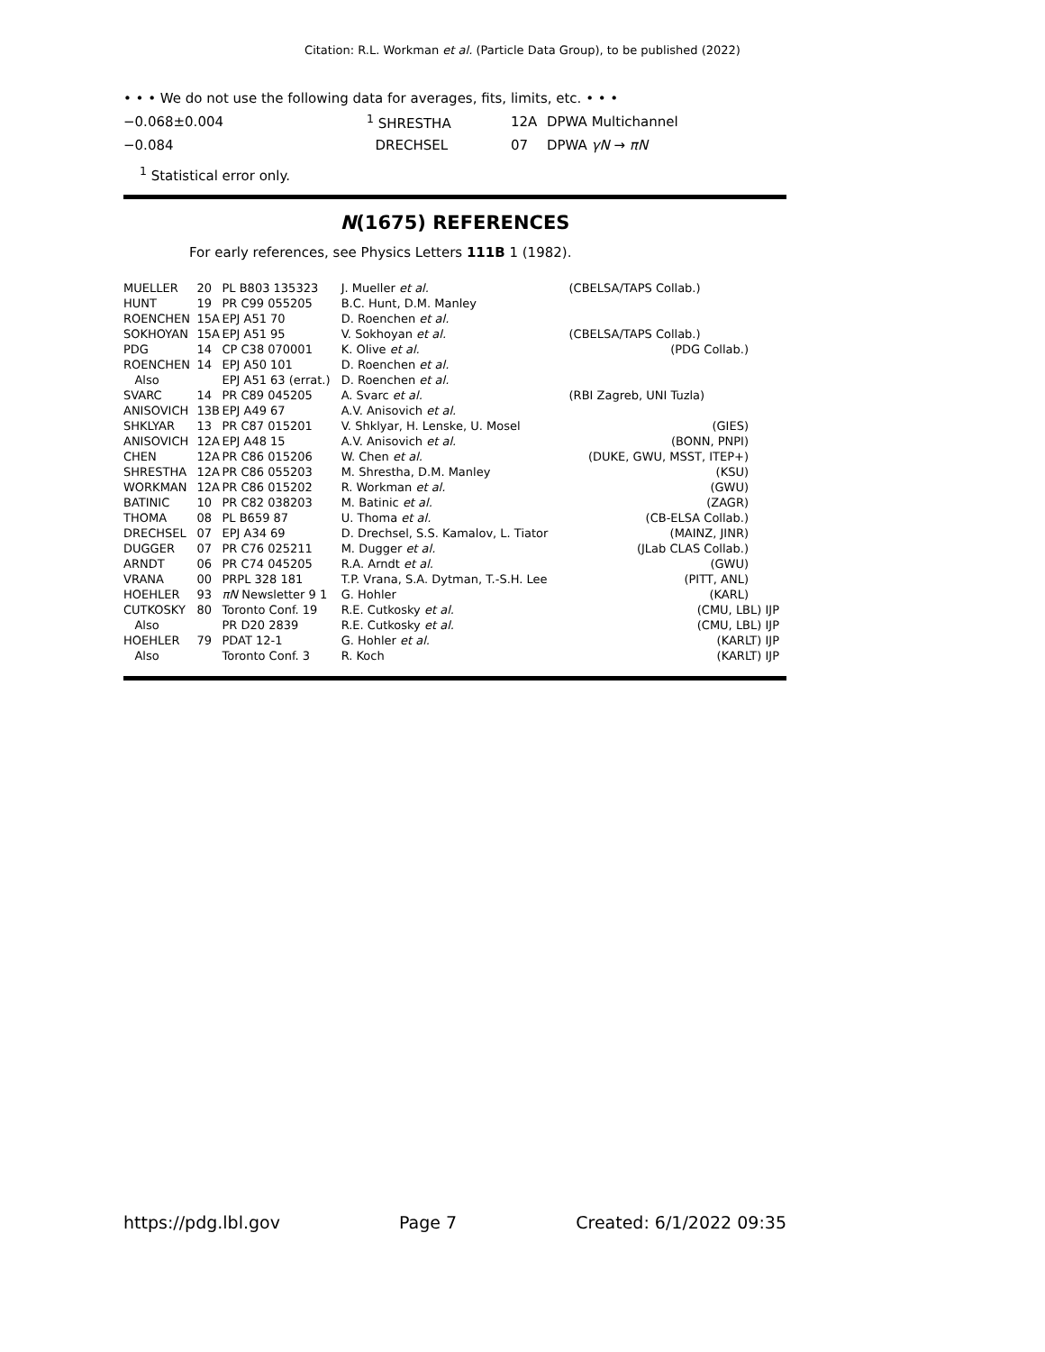Citation: R.L. Workman et al. (Particle Data Group), to be published (2022)
• • • We do not use the following data for averages, fits, limits, etc. • • •
| −0.068±0.004 | <sup>1</sup> SHRESTHA | 12A | DPWA Multichannel |
| −0.084 | DRECHSEL | 07 | DPWA γN → πN |
<sup>1</sup> Statistical error only.
N(1675) REFERENCES
For early references, see Physics Letters 111B 1 (1982).
| MUELLER | 20 | PL B803 135323 | J. Mueller et al. | (CBELSA/TAPS Collab.) |
| HUNT | 19 | PR C99 055205 | B.C. Hunt, D.M. Manley | |
| ROENCHEN | 15A | EPJ A51 70 | D. Roenchen et al. | |
| SOKHOYAN | 15A | EPJ A51 95 | V. Sokhoyan et al. | (CBELSA/TAPS Collab.) |
| PDG | 14 | CP C38 070001 | K. Olive et al. | (PDG Collab.) |
| ROENCHEN | 14 | EPJ A50 101 | D. Roenchen et al. | |
| Also | | EPJ A51 63 (errat.) | D. Roenchen et al. | |
| SVARC | 14 | PR C89 045205 | A. Svarc et al. | (RBI Zagreb, UNI Tuzla) |
| ANISOVICH | 13B | EPJ A49 67 | A.V. Anisovich et al. | |
| SHKLYAR | 13 | PR C87 015201 | V. Shklyar, H. Lenske, U. Mosel | (GIES) |
| ANISOVICH | 12A | EPJ A48 15 | A.V. Anisovich et al. | (BONN, PNPI) |
| CHEN | 12A | PR C86 015206 | W. Chen et al. | (DUKE, GWU, MSST, ITEP+) |
| SHRESTHA | 12A | PR C86 055203 | M. Shrestha, D.M. Manley | (KSU) |
| WORKMAN | 12A | PR C86 015202 | R. Workman et al. | (GWU) |
| BATINIC | 10 | PR C82 038203 | M. Batinic et al. | (ZAGR) |
| THOMA | 08 | PL B659 87 | U. Thoma et al. | (CB-ELSA Collab.) |
| DRECHSEL | 07 | EPJ A34 69 | D. Drechsel, S.S. Kamalov, L. Tiator | (MAINZ, JINR) |
| DUGGER | 07 | PR C76 025211 | M. Dugger et al. | (JLab CLAS Collab.) |
| ARNDT | 06 | PR C74 045205 | R.A. Arndt et al. | (GWU) |
| VRANA | 00 | PRPL 328 181 | T.P. Vrana, S.A. Dytman, T.-S.H. Lee | (PITT, ANL) |
| HOEHLER | 93 | πN Newsletter 9 1 | G. Hohler | (KARL) |
| CUTKOSKY | 80 | Toronto Conf. 19 | R.E. Cutkosky et al. | (CMU, LBL) IJP |
| Also | | PR D20 2839 | R.E. Cutkosky et al. | (CMU, LBL) IJP |
| HOEHLER | 79 | PDAT 12-1 | G. Hohler et al. | (KARLT) IJP |
| Also | | Toronto Conf. 3 | R. Koch | (KARLT) IJP |
https://pdg.lbl.gov Page 7 Created: 6/1/2022 09:35